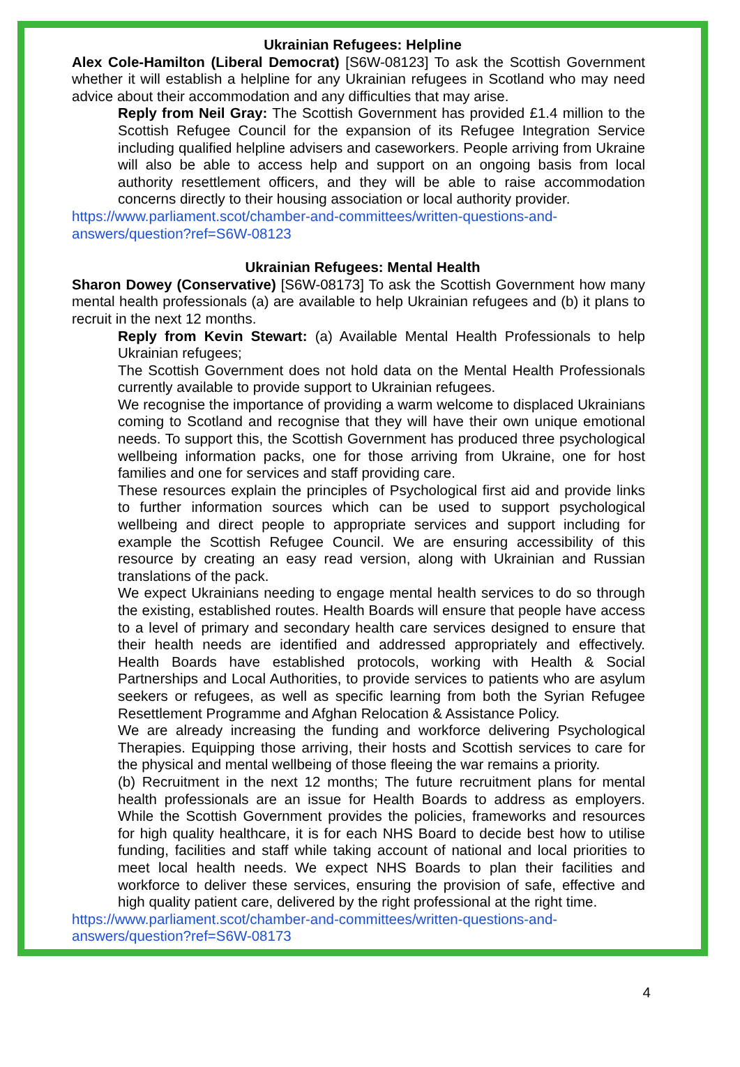Ukrainian Refugees: Helpline
Alex Cole-Hamilton (Liberal Democrat) [S6W-08123] To ask the Scottish Government whether it will establish a helpline for any Ukrainian refugees in Scotland who may need advice about their accommodation and any difficulties that may arise.
Reply from Neil Gray: The Scottish Government has provided £1.4 million to the Scottish Refugee Council for the expansion of its Refugee Integration Service including qualified helpline advisers and caseworkers. People arriving from Ukraine will also be able to access help and support on an ongoing basis from local authority resettlement officers, and they will be able to raise accommodation concerns directly to their housing association or local authority provider.
https://www.parliament.scot/chamber-and-committees/written-questions-and-
answers/question?ref=S6W-08123
Ukrainian Refugees: Mental Health
Sharon Dowey (Conservative) [S6W-08173] To ask the Scottish Government how many mental health professionals (a) are available to help Ukrainian refugees and (b) it plans to recruit in the next 12 months.
Reply from Kevin Stewart: (a) Available Mental Health Professionals to help Ukrainian refugees;
The Scottish Government does not hold data on the Mental Health Professionals currently available to provide support to Ukrainian refugees.
We recognise the importance of providing a warm welcome to displaced Ukrainians coming to Scotland and recognise that they will have their own unique emotional needs. To support this, the Scottish Government has produced three psychological wellbeing information packs, one for those arriving from Ukraine, one for host families and one for services and staff providing care.
These resources explain the principles of Psychological first aid and provide links to further information sources which can be used to support psychological wellbeing and direct people to appropriate services and support including for example the Scottish Refugee Council. We are ensuring accessibility of this resource by creating an easy read version, along with Ukrainian and Russian translations of the pack.
We expect Ukrainians needing to engage mental health services to do so through the existing, established routes. Health Boards will ensure that people have access to a level of primary and secondary health care services designed to ensure that their health needs are identified and addressed appropriately and effectively. Health Boards have established protocols, working with Health & Social Partnerships and Local Authorities, to provide services to patients who are asylum seekers or refugees, as well as specific learning from both the Syrian Refugee Resettlement Programme and Afghan Relocation & Assistance Policy.
We are already increasing the funding and workforce delivering Psychological Therapies. Equipping those arriving, their hosts and Scottish services to care for the physical and mental wellbeing of those fleeing the war remains a priority.
(b) Recruitment in the next 12 months; The future recruitment plans for mental health professionals are an issue for Health Boards to address as employers. While the Scottish Government provides the policies, frameworks and resources for high quality healthcare, it is for each NHS Board to decide best how to utilise funding, facilities and staff while taking account of national and local priorities to meet local health needs. We expect NHS Boards to plan their facilities and workforce to deliver these services, ensuring the provision of safe, effective and high quality patient care, delivered by the right professional at the right time.
https://www.parliament.scot/chamber-and-committees/written-questions-and-
answers/question?ref=S6W-08173
4